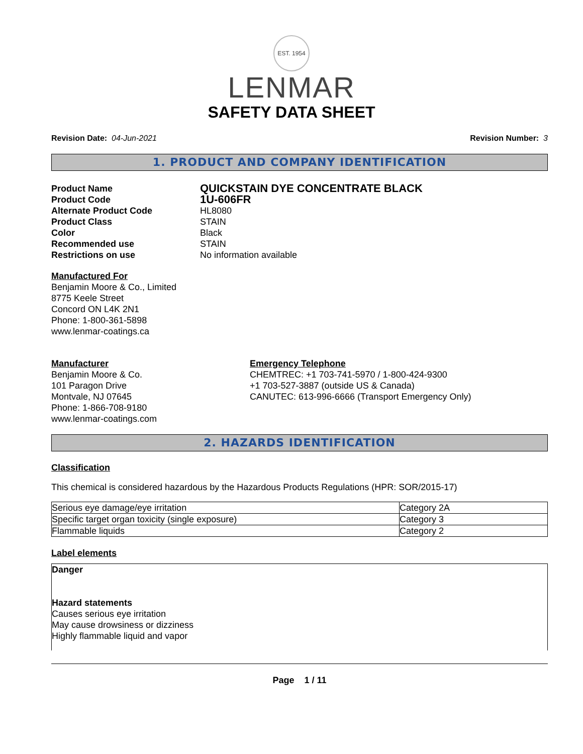EST. 1954
LENMAR
SAFETY DATA SHEET
Revision Date: 04-Jun-2021 Revision Number: 3
1. PRODUCT AND COMPANY IDENTIFICATION
Product Name
QUICKSTAIN DYE CONCENTRATE BLACK
Product Code
1U-606FR
Alternate Product Code HL8080
Product Class STAIN
Color Black
Recommended use STAIN
Restrictions on use No information available
Manufactured For
Benjamin Moore & Co., Limited
8775 Keele Street
Concord ON L4K 2N1
Phone: 1-800-361-5898
www.lenmar-coatings.ca
Manufacturer
Benjamin Moore & Co.
101 Paragon Drive
Montvale, NJ 07645
Phone: 1-866-708-9180
www.lenmar-coatings.com
Emergency Telephone
CHEMTREC: +1 703-741-5970 / 1-800-424-9300
+1 703-527-3887 (outside US & Canada)
CANUTEC: 613-996-6666 (Transport Emergency Only)
2. HAZARDS IDENTIFICATION
Classification
This chemical is considered hazardous by the Hazardous Products Regulations (HPR: SOR/2015-17)
| Serious eye damage/eye irritation | Category 2A |
| Specific target organ toxicity (single exposure) | Category 3 |
| Flammable liquids | Category 2 |
Label elements
Danger
Hazard statements
Causes serious eye irritation
May cause drowsiness or dizziness
Highly flammable liquid and vapor
Page 1 / 11